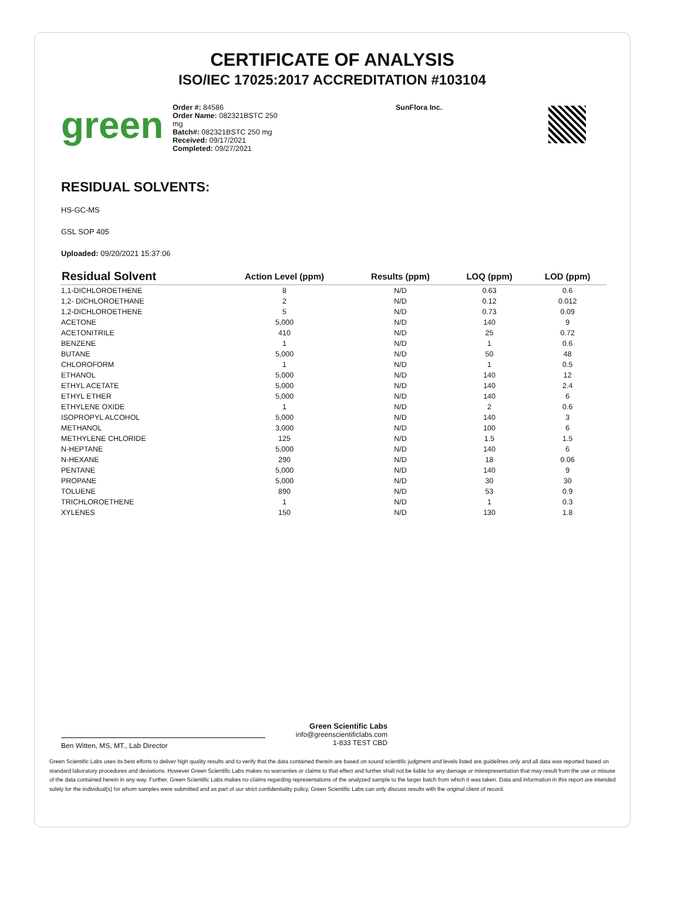CERTIFICATE OF ANALYSIS
ISO/IEC 17025:2017 ACCREDITATION #103104
green
Order #: 84586
Order Name: 082321BSTC 250 mg
Batch#: 082321BSTC 250 mg
Received: 09/17/2021
Completed: 09/27/2021
SunFlora Inc.
RESIDUAL SOLVENTS:
HS-GC-MS
GSL SOP 405
Uploaded: 09/20/2021 15:37:06
| Residual Solvent | Action Level (ppm) | Results (ppm) | LOQ (ppm) | LOD (ppm) |
| --- | --- | --- | --- | --- |
| 1,1-DICHLOROETHENE | 8 | N/D | 0.63 | 0.6 |
| 1,2- DICHLOROETHANE | 2 | N/D | 0.12 | 0.012 |
| 1,2-DICHLOROETHENE | 5 | N/D | 0.73 | 0.09 |
| ACETONE | 5,000 | N/D | 140 | 9 |
| ACETONITRILE | 410 | N/D | 25 | 0.72 |
| BENZENE | 1 | N/D | 1 | 0.6 |
| BUTANE | 5,000 | N/D | 50 | 48 |
| CHLOROFORM | 1 | N/D | 1 | 0.5 |
| ETHANOL | 5,000 | N/D | 140 | 12 |
| ETHYL ACETATE | 5,000 | N/D | 140 | 2.4 |
| ETHYL ETHER | 5,000 | N/D | 140 | 6 |
| ETHYLENE OXIDE | 1 | N/D | 2 | 0.6 |
| ISOPROPYL ALCOHOL | 5,000 | N/D | 140 | 3 |
| METHANOL | 3,000 | N/D | 100 | 6 |
| METHYLENE CHLORIDE | 125 | N/D | 1.5 | 1.5 |
| N-HEPTANE | 5,000 | N/D | 140 | 6 |
| N-HEXANE | 290 | N/D | 18 | 0.06 |
| PENTANE | 5,000 | N/D | 140 | 9 |
| PROPANE | 5,000 | N/D | 30 | 30 |
| TOLUENE | 890 | N/D | 53 | 0.9 |
| TRICHLOROETHENE | 1 | N/D | 1 | 0.3 |
| XYLENES | 150 | N/D | 130 | 1.8 |
Ben Witten, MS, MT., Lab Director
Green Scientific Labs
info@greenscientificlabs.com
1-833 TEST CBD
Green Scientific Labs uses its best efforts to deliver high quality results and to verify that the data contained therein are based on sound scientific judgment and levels listed are guidelines only and all data was reported based on standard laboratory procedures and deviations. However Green Scientific Labs makes no warranties or claims to that effect and further shall not be liable for any damage or misrepresentation that may result from the use or misuse of the data contained herein in any way. Further, Green Scientific Labs makes no claims regarding representations of the analyzed sample to the larger batch from which it was taken. Data and information in this report are intended solely for the individual(s) for whom samples were submitted and as part of our strict confidentiality policy, Green Scientific Labs can only discuss results with the original client of record.